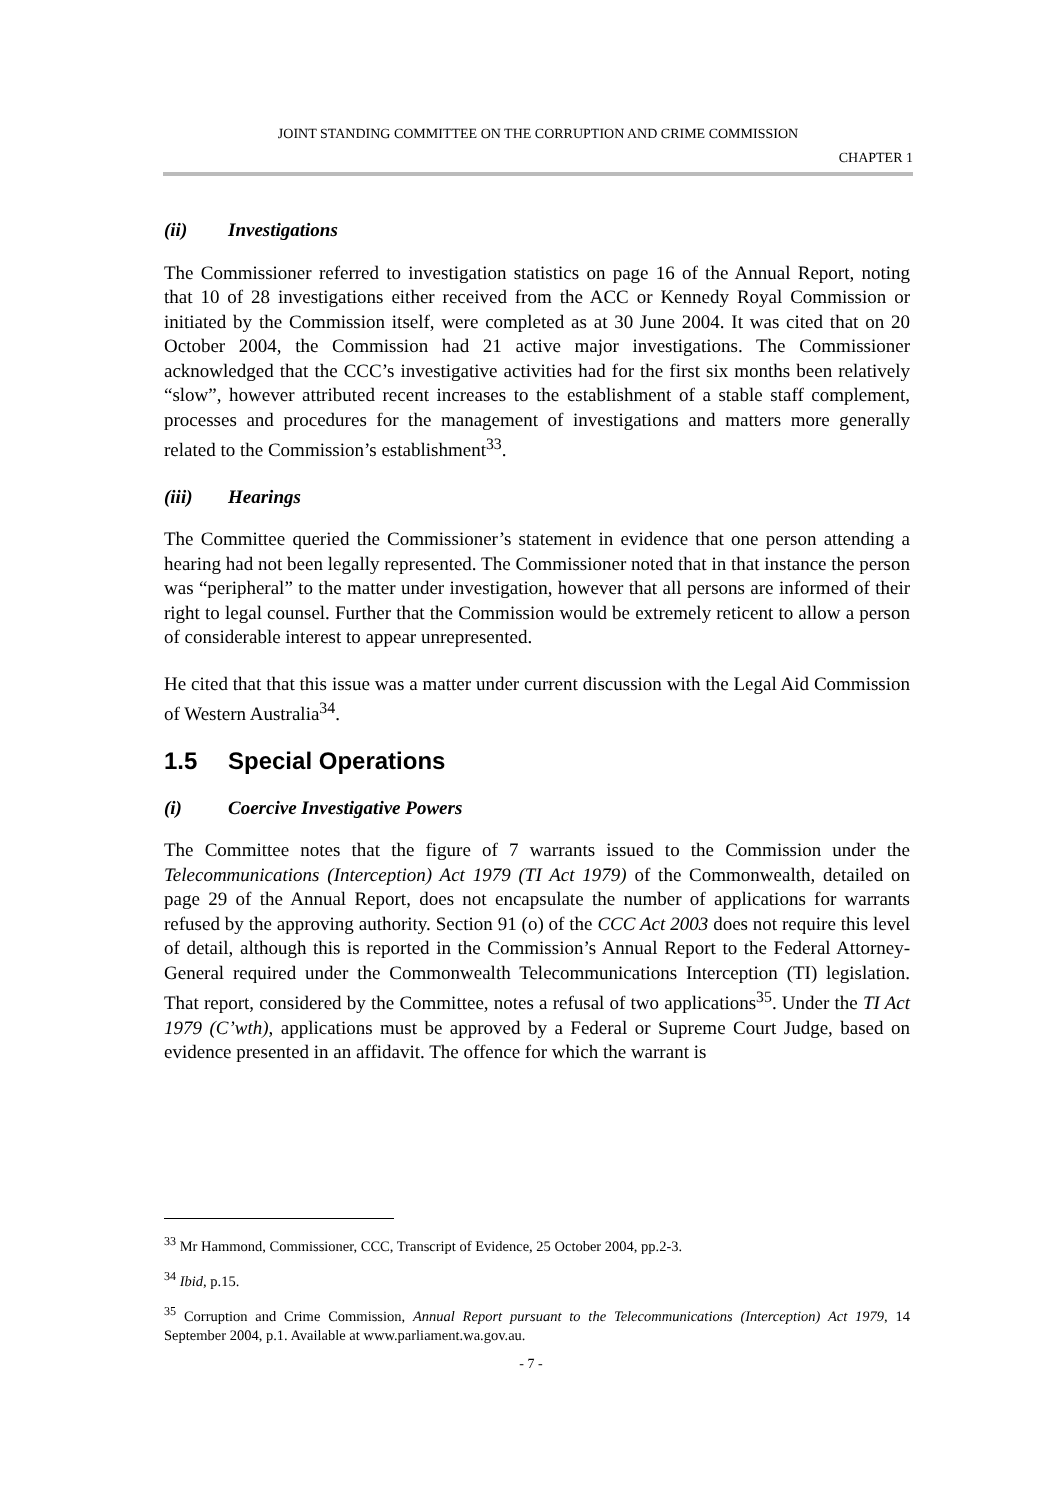JOINT STANDING COMMITTEE ON THE CORRUPTION AND CRIME COMMISSION
CHAPTER 1
(ii) Investigations
The Commissioner referred to investigation statistics on page 16 of the Annual Report, noting that 10 of 28 investigations either received from the ACC or Kennedy Royal Commission or initiated by the Commission itself, were completed as at 30 June 2004. It was cited that on 20 October 2004, the Commission had 21 active major investigations. The Commissioner acknowledged that the CCC’s investigative activities had for the first six months been relatively “slow”, however attributed recent increases to the establishment of a stable staff complement, processes and procedures for the management of investigations and matters more generally related to the Commission’s establishment<sup>33</sup>.
(iii) Hearings
The Committee queried the Commissioner’s statement in evidence that one person attending a hearing had not been legally represented. The Commissioner noted that in that instance the person was “peripheral” to the matter under investigation, however that all persons are informed of their right to legal counsel. Further that the Commission would be extremely reticent to allow a person of considerable interest to appear unrepresented.
He cited that that this issue was a matter under current discussion with the Legal Aid Commission of Western Australia<sup>34</sup>.
1.5 Special Operations
(i) Coercive Investigative Powers
The Committee notes that the figure of 7 warrants issued to the Commission under the Telecommunications (Interception) Act 1979 (TI Act 1979) of the Commonwealth, detailed on page 29 of the Annual Report, does not encapsulate the number of applications for warrants refused by the approving authority. Section 91 (o) of the CCC Act 2003 does not require this level of detail, although this is reported in the Commission’s Annual Report to the Federal Attorney-General required under the Commonwealth Telecommunications Interception (TI) legislation. That report, considered by the Committee, notes a refusal of two applications<sup>35</sup>. Under the TI Act 1979 (C’wth), applications must be approved by a Federal or Supreme Court Judge, based on evidence presented in an affidavit. The offence for which the warrant is
<sup>33</sup> Mr Hammond, Commissioner, CCC, Transcript of Evidence, 25 October 2004, pp.2-3.
<sup>34</sup> Ibid, p.15.
<sup>35</sup> Corruption and Crime Commission, Annual Report pursuant to the Telecommunications (Interception) Act 1979, 14 September 2004, p.1. Available at www.parliament.wa.gov.au.
- 7 -